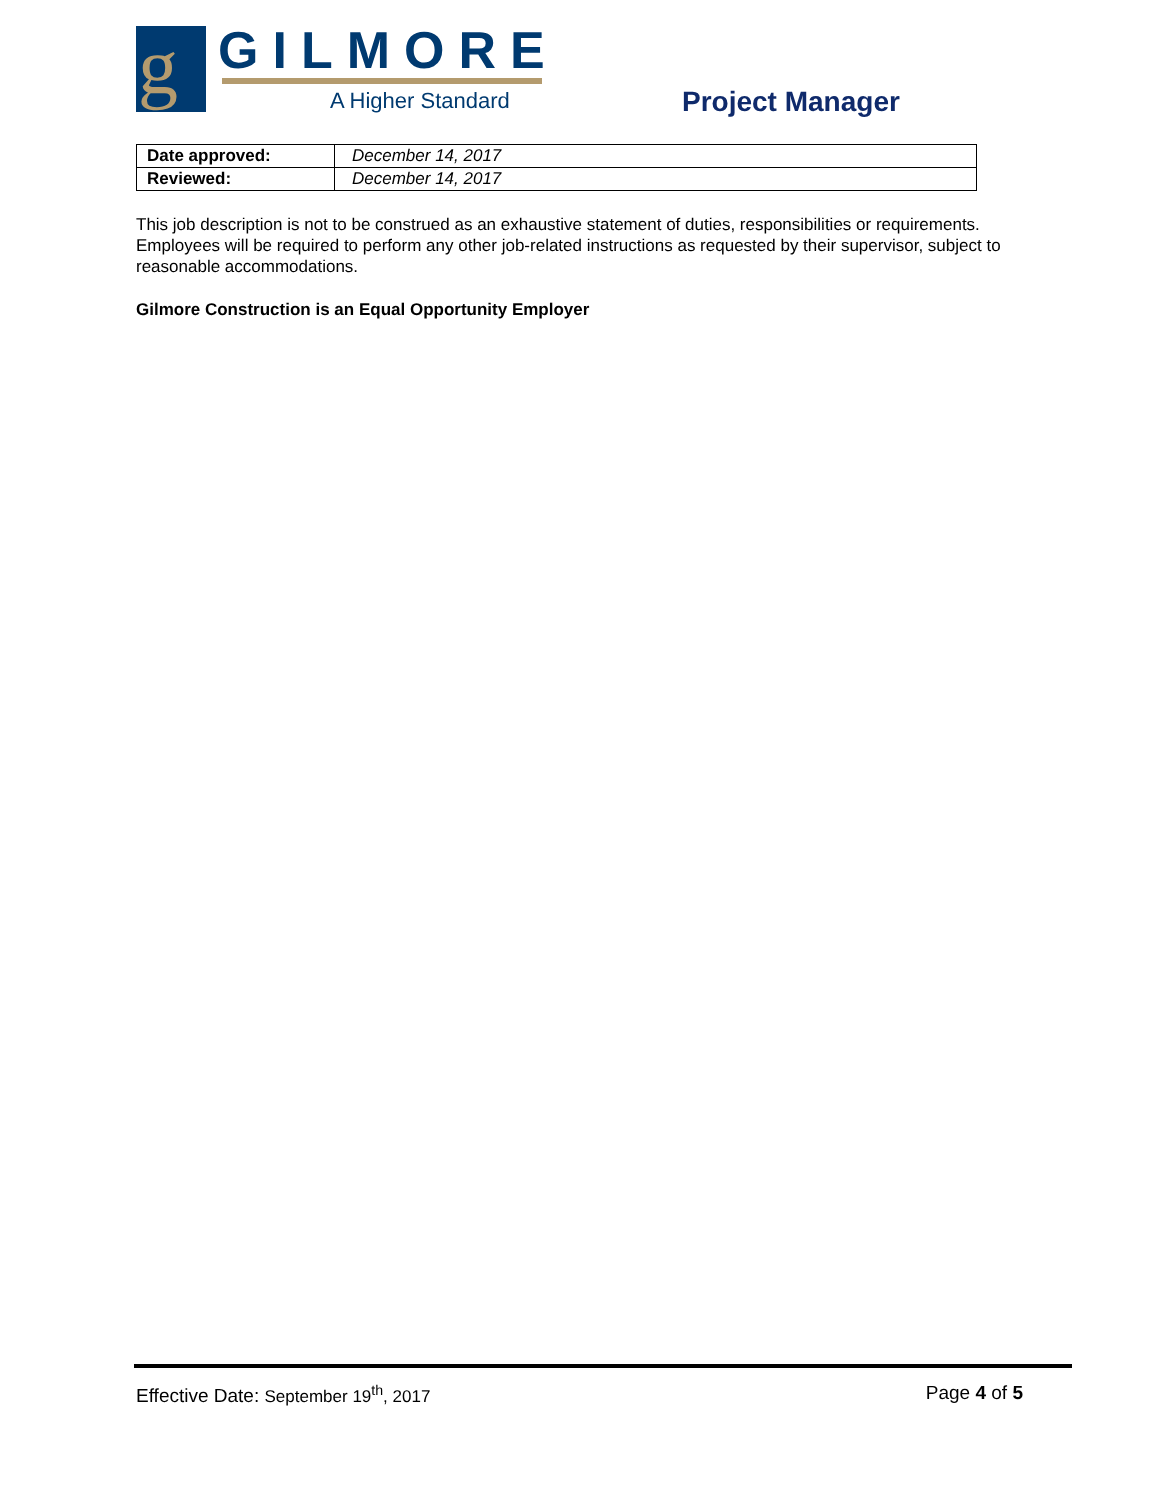g GILMORE
A Higher Standard Project Manager
| Date approved: | December 14, 2017 |
| Reviewed: | December 14, 2017 |
This job description is not to be construed as an exhaustive statement of duties, responsibilities or requirements. Employees will be required to perform any other job-related instructions as requested by their supervisor, subject to reasonable accommodations.
Gilmore Construction is an Equal Opportunity Employer
Effective Date: September 19<sup>th</sup>, 2017 Page 4 of 5